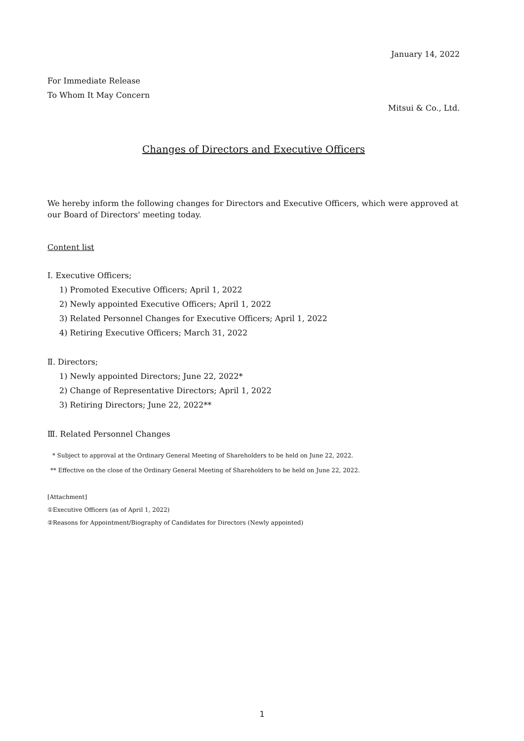January 14, 2022
For Immediate Release
To Whom It May Concern
Mitsui & Co., Ltd.
Changes of Directors and Executive Officers
We hereby inform the following changes for Directors and Executive Officers, which were approved at our Board of Directors' meeting today.
Content list
Ⅰ. Executive Officers;
1) Promoted Executive Officers; April 1, 2022
2) Newly appointed Executive Officers; April 1, 2022
3) Related Personnel Changes for Executive Officers; April 1, 2022
4) Retiring Executive Officers; March 31, 2022
Ⅱ. Directors;
1) Newly appointed Directors; June 22, 2022*
2) Change of Representative Directors; April 1, 2022
3) Retiring Directors; June 22, 2022**
Ⅲ. Related Personnel Changes
* Subject to approval at the Ordinary General Meeting of Shareholders to be held on June 22, 2022.
** Effective on the close of the Ordinary General Meeting of Shareholders to be held on June 22, 2022.
[Attachment]
①Executive Officers (as of April 1, 2022)
②Reasons for Appointment/Biography of Candidates for Directors (Newly appointed)
1